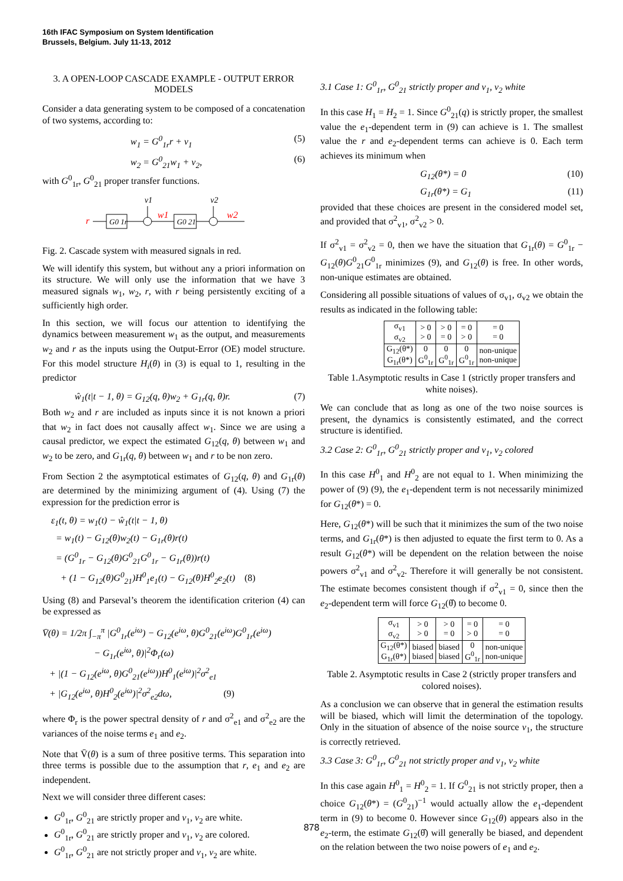16th IFAC Symposium on System Identification
Brussels, Belgium. July 11-13, 2012
3. A OPEN-LOOP CASCADE EXAMPLE - OUTPUT ERROR MODELS
Consider a data generating system to be composed of a concatenation of two systems, according to:
w<sub>1</sub> = G<sup>0</sup><sub>1r</sub>r + v<sub>1</sub> (5)
w<sub>2</sub> = G<sup>0</sup><sub>21</sub>w<sub>1</sub> + v<sub>2</sub>, (6)
with G<sup>0</sup><sub>1r</sub>, G<sup>0</sup><sub>21</sub> proper transfer functions.
v1
v2
r
G0 1r
w1
G0 21
w2
Fig. 2. Cascade system with measured signals in red.
We will identify this system, but without any a priori information on its structure. We will only use the information that we have 3 measured signals w<sub>1</sub>, w<sub>2</sub>, r, with r being persistently exciting of a sufficiently high order.
In this section, we will focus our attention to identifying the dynamics between measurement w<sub>1</sub> as the output, and measurements w<sub>2</sub> and r as the inputs using the Output-Error (OE) model structure. For this model structure H<sub>i</sub>(θ) in (3) is equal to 1, resulting in the predictor
ŵ<sub>1</sub>(t|t − 1, θ) = G<sub>12</sub>(q, θ)w<sub>2</sub> + G<sub>1r</sub>(q, θ)r. (7)
Both w<sub>2</sub> and r are included as inputs since it is not known a priori that w<sub>2</sub> in fact does not causally affect w<sub>1</sub>. Since we are using a causal predictor, we expect the estimated G<sub>12</sub>(q, θ) between w<sub>1</sub> and w<sub>2</sub> to be zero, and G<sub>1r</sub>(q, θ) between w<sub>1</sub> and r to be non zero.
From Section 2 the asymptotical estimates of G<sub>12</sub>(q, θ) and G<sub>1r</sub>(θ) are determined by the minimizing argument of (4). Using (7) the expression for the prediction error is
ε<sub>1</sub>(t, θ) = w<sub>1</sub>(t) − ŵ<sub>1</sub>(t|t − 1, θ)
= w<sub>1</sub>(t) − G<sub>12</sub>(θ)w<sub>2</sub>(t) − G<sub>1r</sub>(θ)r(t)
= (G<sup>0</sup><sub>1r</sub> − G<sub>12</sub>(θ)G<sup>0</sup><sub>21</sub>G<sup>0</sup><sub>1r</sub> − G<sub>1r</sub>(θ))r(t)
+ (1 − G<sub>12</sub>(θ)G<sup>0</sup><sub>21</sub>)H<sup>0</sup><sub>1</sub>e<sub>1</sub>(t) − G<sub>12</sub>(θ)H<sup>0</sup><sub>2</sub>e<sub>2</sub>(t) (8)
Using (8) and Parseval’s theorem the identification criterion (4) can be expressed as
V̄(θ) = 1/2π ∫<sub>−π</sub><sup>π</sup> |G<sup>0</sup><sub>1r</sub>(e<sup>iω</sup>) − G<sub>12</sub>(e<sup>iω</sup>, θ)G<sup>0</sup><sub>21</sub>(e<sup>iω</sup>)G<sup>0</sup><sub>1r</sub>(e<sup>iω</sup>)
− G<sub>1r</sub>(e<sup>iω</sup>, θ)|<sup>2</sup>Φ<sub>r</sub>(ω)
+ |(1 − G<sub>12</sub>(e<sup>iω</sup>, θ)G<sup>0</sup><sub>21</sub>(e<sup>iω</sup>))H<sup>0</sup><sub>1</sub>(e<sup>iω</sup>)|<sup>2</sup>σ<sup>2</sup><sub>e1</sub>
+ |G<sub>12</sub>(e<sup>iω</sup>, θ)H<sup>0</sup><sub>2</sub>(e<sup>iω</sup>)|<sup>2</sup>σ<sup>2</sup><sub>e2</sub>dω, (9)
where Φ<sub>r</sub> is the power spectral density of r and σ<sup>2</sup><sub>e1</sub> and σ<sup>2</sup><sub>e2</sub> are the variances of the noise terms e<sub>1</sub> and e<sub>2</sub>.
Note that V̄(θ) is a sum of three positive terms. This separation into three terms is possible due to the assumption that r, e<sub>1</sub> and e<sub>2</sub> are independent.
Next we will consider three different cases:
G<sup>0</sup><sub>1r</sub>, G<sup>0</sup><sub>21</sub> are strictly proper and v<sub>1</sub>, v<sub>2</sub> are white.
G<sup>0</sup><sub>1r</sub>, G<sup>0</sup><sub>21</sub> are strictly proper and v<sub>1</sub>, v<sub>2</sub> are colored.
G<sup>0</sup><sub>1r</sub>, G<sup>0</sup><sub>21</sub> are not strictly proper and v<sub>1</sub>, v<sub>2</sub> are white.
3.1 Case 1: G<sup>0</sup><sub>1r</sub>, G<sup>0</sup><sub>21</sub> strictly proper and v<sub>1</sub>, v<sub>2</sub> white
In this case H<sub>1</sub> = H<sub>2</sub> = 1. Since G<sup>0</sup><sub>21</sub>(q) is strictly proper, the smallest value the e<sub>1</sub>-dependent term in (9) can achieve is 1. The smallest value the r and e<sub>2</sub>-dependent terms can achieve is 0. Each term achieves its minimum when
G<sub>12</sub>(θ*) = 0 (10)
G<sub>1r</sub>(θ*) = G<sub>1</sub> (11)
provided that these choices are present in the considered model set, and provided that σ<sup>2</sup><sub>v1</sub>, σ<sup>2</sup><sub>v2</sub> > 0.
If σ<sup>2</sup><sub>v1</sub> = σ<sup>2</sup><sub>v2</sub> = 0, then we have the situation that G<sub>1r</sub>(θ) = G<sup>0</sup><sub>1r</sub> − G<sub>12</sub>(θ)G<sup>0</sup><sub>21</sub>G<sup>0</sup><sub>1r</sub> minimizes (9), and G<sub>12</sub>(θ) is free. In other words, non-unique estimates are obtained.
Considering all possible situations of values of σ<sub>v1</sub>, σ<sub>v2</sub> we obtain the results as indicated in the following table:
| σ<sub>v1</sub> σ<sub>v2</sub> | > 0 > 0 | > 0 = 0 | = 0 > 0 | = 0 = 0 |
| G<sub>12</sub>(θ*) G<sub>1r</sub>(θ*) | 0 G<sup>0</sup><sub>1r</sub> | 0 G<sup>0</sup><sub>1r</sub> | 0 G<sup>0</sup><sub>1r</sub> | non-unique non-unique |
Table 1.Asymptotic results in Case 1 (strictly proper transfers and white noises).
We can conclude that as long as one of the two noise sources is present, the dynamics is consistently estimated, and the correct structure is identified.
3.2 Case 2: G<sup>0</sup><sub>1r</sub>, G<sup>0</sup><sub>21</sub> strictly proper and v<sub>1</sub>, v<sub>2</sub> colored
In this case H<sup>0</sup><sub>1</sub> and H<sup>0</sup><sub>2</sub> are not equal to 1. When minimizing the power of (9) (9), the e<sub>1</sub>-dependent term is not necessarily minimized for G<sub>12</sub>(θ*) = 0.
Here, G<sub>12</sub>(θ*) will be such that it minimizes the sum of the two noise terms, and G<sub>1r</sub>(θ*) is then adjusted to equate the first term to 0. As a result G<sub>12</sub>(θ*) will be dependent on the relation between the noise powers σ<sup>2</sup><sub>v1</sub> and σ<sup>2</sup><sub>v2</sub>. Therefore it will generally be not consistent. The estimate becomes consistent though if σ<sup>2</sup><sub>v1</sub> = 0, since then the e<sub>2</sub>-dependent term will force G<sub>12</sub>(θ̂) to become 0.
| σ<sub>v1</sub> σ<sub>v2</sub> | > 0 > 0 | > 0 = 0 | = 0 > 0 | = 0 = 0 |
| G<sub>12</sub>(θ*) G<sub>1r</sub>(θ*) | biased biased | biased biased | 0 G<sup>0</sup><sub>1r</sub> | non-unique non-unique |
Table 2. Asymptotic results in Case 2 (strictly proper transfers and colored noises).
As a conclusion we can observe that in general the estimation results will be biased, which will limit the determination of the topology. Only in the situation of absence of the noise source v<sub>1</sub>, the structure is correctly retrieved.
3.3 Case 3: G<sup>0</sup><sub>1r</sub>, G<sup>0</sup><sub>21</sub> not strictly proper and v<sub>1</sub>, v<sub>2</sub> white
In this case again H<sup>0</sup><sub>1</sub> = H<sup>0</sup><sub>2</sub> = 1. If G<sup>0</sup><sub>21</sub> is not strictly proper, then a choice G<sub>12</sub>(θ*) = (G<sup>0</sup><sub>21</sub>)<sup>−1</sup> would actually allow the e<sub>1</sub>-dependent term in (9) to become 0. However since G<sub>12</sub>(θ) appears also in the e<sub>2</sub>-term, the estimate G<sub>12</sub>(θ̂) will generally be biased, and dependent on the relation between the two noise powers of e<sub>1</sub> and e<sub>2</sub>.
878